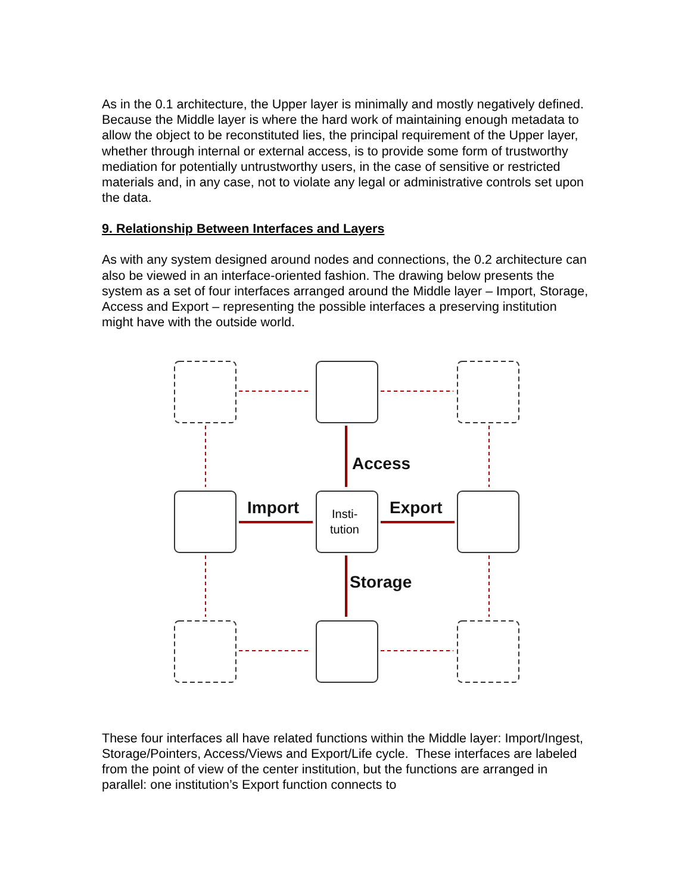As in the 0.1 architecture, the Upper layer is minimally and mostly negatively defined. Because the Middle layer is where the hard work of maintaining enough metadata to allow the object to be reconstituted lies, the principal requirement of the Upper layer, whether through internal or external access, is to provide some form of trustworthy mediation for potentially untrustworthy users, in the case of sensitive or restricted materials and, in any case, not to violate any legal or administrative controls set upon the data.
9. Relationship Between Interfaces and Layers
As with any system designed around nodes and connections, the 0.2 architecture can also be viewed in an interface-oriented fashion. The drawing below presents the system as a set of four interfaces arranged around the Middle layer – Import, Storage, Access and Export – representing the possible interfaces a preserving institution might have with the outside world.
Access
Import
Export
Storage
Insti-
tution
These four interfaces all have related functions within the Middle layer: Import/Ingest, Storage/Pointers, Access/Views and Export/Life cycle. These interfaces are labeled from the point of view of the center institution, but the functions are arranged in parallel: one institution’s Export function connects to